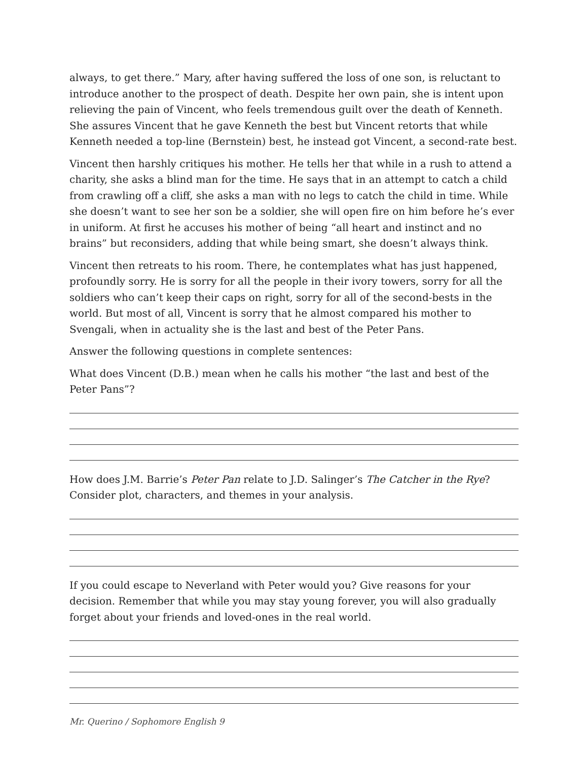always, to get there.” Mary, after having suffered the loss of one son, is reluctant to introduce another to the prospect of death. Despite her own pain, she is intent upon relieving the pain of Vincent, who feels tremendous guilt over the death of Kenneth. She assures Vincent that he gave Kenneth the best but Vincent retorts that while Kenneth needed a top-line (Bernstein) best, he instead got Vincent, a second-rate best.
Vincent then harshly critiques his mother. He tells her that while in a rush to attend a charity, she asks a blind man for the time. He says that in an attempt to catch a child from crawling off a cliff, she asks a man with no legs to catch the child in time. While she doesn’t want to see her son be a soldier, she will open fire on him before he’s ever in uniform. At first he accuses his mother of being “all heart and instinct and no brains” but reconsiders, adding that while being smart, she doesn’t always think.
Vincent then retreats to his room. There, he contemplates what has just happened, profoundly sorry. He is sorry for all the people in their ivory towers, sorry for all the soldiers who can’t keep their caps on right, sorry for all of the second-bests in the world. But most of all, Vincent is sorry that he almost compared his mother to Svengali, when in actuality she is the last and best of the Peter Pans.
Answer the following questions in complete sentences:
What does Vincent (D.B.) mean when he calls his mother “the last and best of the Peter Pans”?
How does J.M. Barrie’s Peter Pan relate to J.D. Salinger’s The Catcher in the Rye? Consider plot, characters, and themes in your analysis.
If you could escape to Neverland with Peter would you? Give reasons for your decision. Remember that while you may stay young forever, you will also gradually forget about your friends and loved-ones in the real world.
Mr. Querino / Sophomore English 9